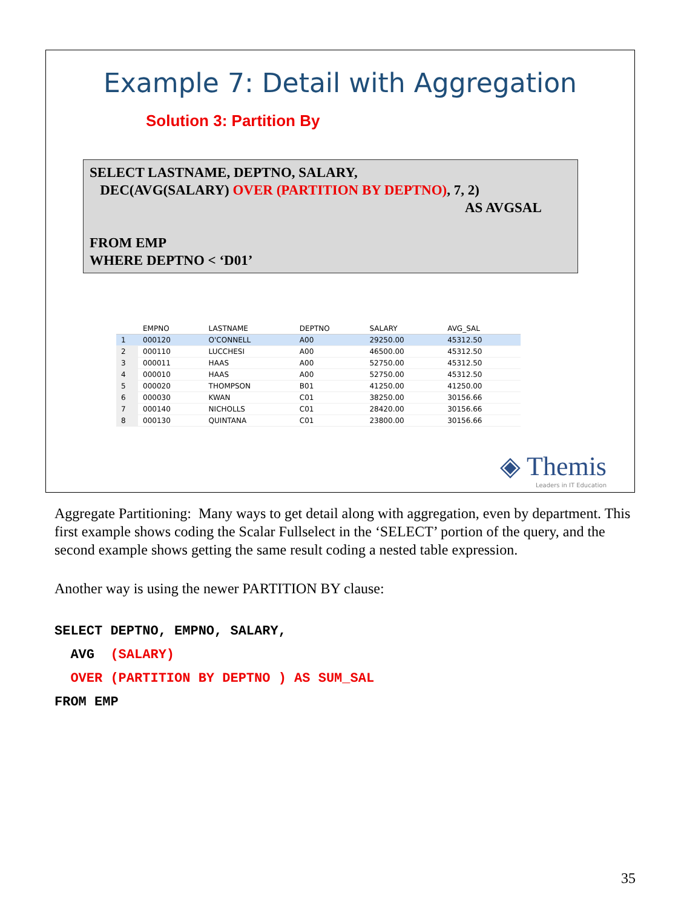Example 7: Detail with Aggregation
Solution 3: Partition By
SELECT LASTNAME, DEPTNO, SALARY,
DEC(AVG(SALARY) OVER (PARTITION BY DEPTNO), 7, 2)
AS AVGSAL
FROM EMP
WHERE DEPTNO < ‘D01’
| | EMPNO | LASTNAME | DEPTNO | SALARY | AVG_SAL |
| --- | --- | --- | --- | --- | --- |
| 1 | 000120 | O'CONNELL | A00 | 29250.00 | 45312.50 |
| 2 | 000110 | LUCCHESI | A00 | 46500.00 | 45312.50 |
| 3 | 000011 | HAAS | A00 | 52750.00 | 45312.50 |
| 4 | 000010 | HAAS | A00 | 52750.00 | 45312.50 |
| 5 | 000020 | THOMPSON | B01 | 41250.00 | 41250.00 |
| 6 | 000030 | KWAN | C01 | 38250.00 | 30156.66 |
| 7 | 000140 | NICHOLLS | C01 | 28420.00 | 30156.66 |
| 8 | 000130 | QUINTANA | C01 | 23800.00 | 30156.66 |
◈ Themis
Leaders in IT Education
Aggregate Partitioning: Many ways to get detail along with aggregation, even by department. This first example shows coding the Scalar Fullselect in the ‘SELECT’ portion of the query, and the second example shows getting the same result coding a nested table expression.
Another way is using the newer PARTITION BY clause:
SELECT DEPTNO, EMPNO, SALARY,
  AVG  (SALARY)
  OVER (PARTITION BY DEPTNO ) AS SUM_SAL
FROM EMP
35